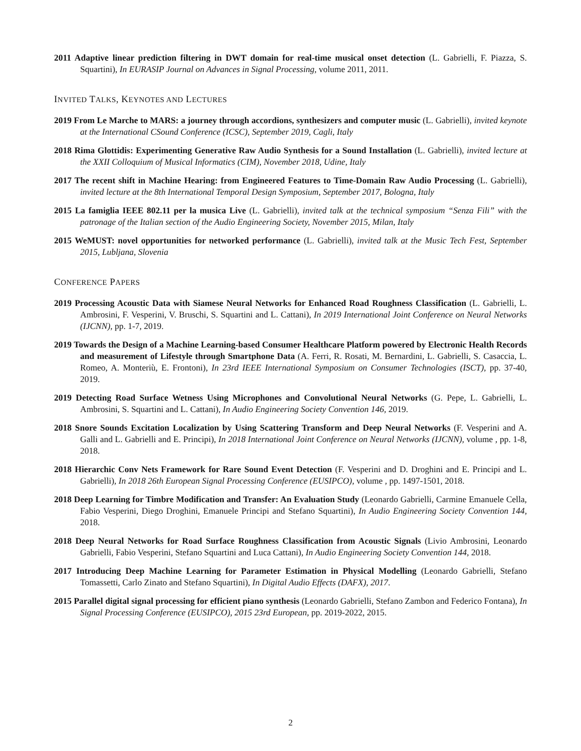2011 Adaptive linear prediction filtering in DWT domain for real-time musical onset detection (L. Gabrielli, F. Piazza, S. Squartini), In EURASIP Journal on Advances in Signal Processing, volume 2011, 2011.
INVITED TALKS, KEYNOTES AND LECTURES
2019 From Le Marche to MARS: a journey through accordions, synthesizers and computer music (L. Gabrielli), invited keynote at the International CSound Conference (ICSC), September 2019, Cagli, Italy
2018 Rima Glottidis: Experimenting Generative Raw Audio Synthesis for a Sound Installation (L. Gabrielli), invited lecture at the XXII Colloquium of Musical Informatics (CIM), November 2018, Udine, Italy
2017 The recent shift in Machine Hearing: from Engineered Features to Time-Domain Raw Audio Processing (L. Gabrielli), invited lecture at the 8th International Temporal Design Symposium, September 2017, Bologna, Italy
2015 La famiglia IEEE 802.11 per la musica Live (L. Gabrielli), invited talk at the technical symposium “Senza Fili” with the patronage of the Italian section of the Audio Engineering Society, November 2015, Milan, Italy
2015 WeMUST: novel opportunities for networked performance (L. Gabrielli), invited talk at the Music Tech Fest, September 2015, Lubljana, Slovenia
CONFERENCE PAPERS
2019 Processing Acoustic Data with Siamese Neural Networks for Enhanced Road Roughness Classification (L. Gabrielli, L. Ambrosini, F. Vesperini, V. Bruschi, S. Squartini and L. Cattani), In 2019 International Joint Conference on Neural Networks (IJCNN), pp. 1-7, 2019.
2019 Towards the Design of a Machine Learning-based Consumer Healthcare Platform powered by Electronic Health Records and measurement of Lifestyle through Smartphone Data (A. Ferri, R. Rosati, M. Bernardini, L. Gabrielli, S. Casaccia, L. Romeo, A. Monteriù, E. Frontoni), In 23rd IEEE International Symposium on Consumer Technologies (ISCT), pp. 37-40, 2019.
2019 Detecting Road Surface Wetness Using Microphones and Convolutional Neural Networks (G. Pepe, L. Gabrielli, L. Ambrosini, S. Squartini and L. Cattani), In Audio Engineering Society Convention 146, 2019.
2018 Snore Sounds Excitation Localization by Using Scattering Transform and Deep Neural Networks (F. Vesperini and A. Galli and L. Gabrielli and E. Principi), In 2018 International Joint Conference on Neural Networks (IJCNN), volume , pp. 1-8, 2018.
2018 Hierarchic Conv Nets Framework for Rare Sound Event Detection (F. Vesperini and D. Droghini and E. Principi and L. Gabrielli), In 2018 26th European Signal Processing Conference (EUSIPCO), volume , pp. 1497-1501, 2018.
2018 Deep Learning for Timbre Modification and Transfer: An Evaluation Study (Leonardo Gabrielli, Carmine Emanuele Cella, Fabio Vesperini, Diego Droghini, Emanuele Principi and Stefano Squartini), In Audio Engineering Society Convention 144, 2018.
2018 Deep Neural Networks for Road Surface Roughness Classification from Acoustic Signals (Livio Ambrosini, Leonardo Gabrielli, Fabio Vesperini, Stefano Squartini and Luca Cattani), In Audio Engineering Society Convention 144, 2018.
2017 Introducing Deep Machine Learning for Parameter Estimation in Physical Modelling (Leonardo Gabrielli, Stefano Tomassetti, Carlo Zinato and Stefano Squartini), In Digital Audio Effects (DAFX), 2017.
2015 Parallel digital signal processing for efficient piano synthesis (Leonardo Gabrielli, Stefano Zambon and Federico Fontana), In Signal Processing Conference (EUSIPCO), 2015 23rd European, pp. 2019-2022, 2015.
2